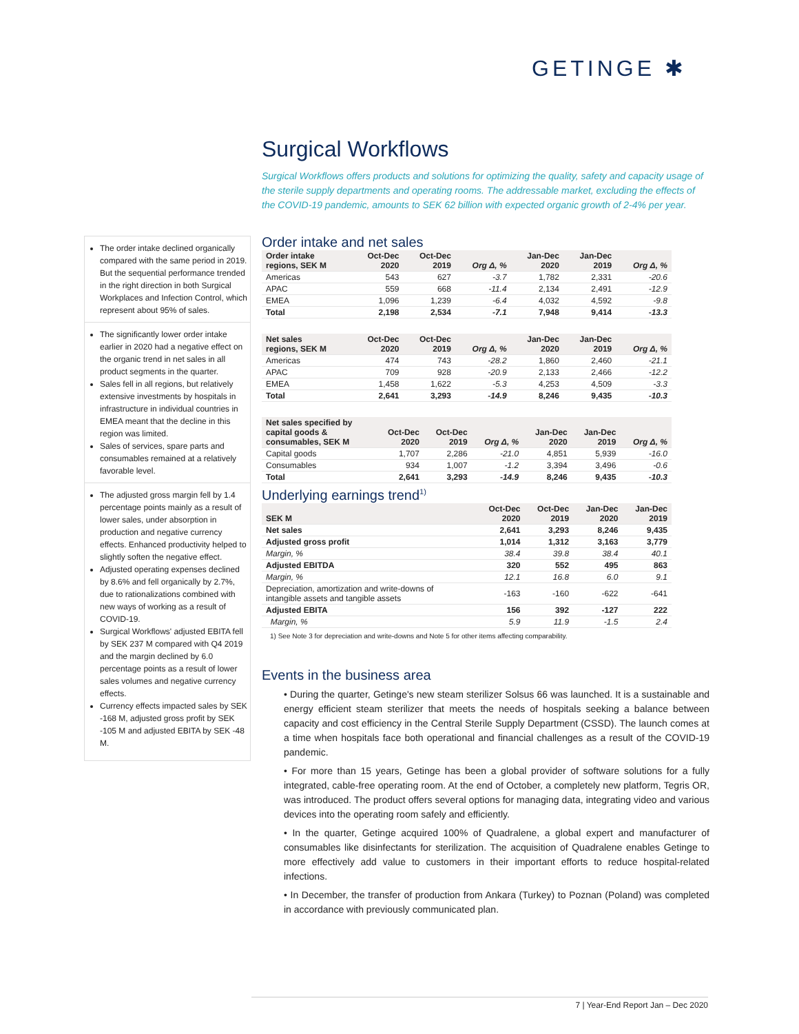GETINGE ✱
The order intake declined organically compared with the same period in 2019. But the sequential performance trended in the right direction in both Surgical Workplaces and Infection Control, which represent about 95% of sales.
The significantly lower order intake earlier in 2020 had a negative effect on the organic trend in net sales in all product segments in the quarter.
Sales fell in all regions, but relatively extensive investments by hospitals in infrastructure in individual countries in EMEA meant that the decline in this region was limited.
Sales of services, spare parts and consumables remained at a relatively favorable level.
The adjusted gross margin fell by 1.4 percentage points mainly as a result of lower sales, under absorption in production and negative currency effects. Enhanced productivity helped to slightly soften the negative effect.
Adjusted operating expenses declined by 8.6% and fell organically by 2.7%, due to rationalizations combined with new ways of working as a result of COVID-19.
Surgical Workflows' adjusted EBITA fell by SEK 237 M compared with Q4 2019 and the margin declined by 6.0 percentage points as a result of lower sales volumes and negative currency effects.
Currency effects impacted sales by SEK -168 M, adjusted gross profit by SEK -105 M and adjusted EBITA by SEK -48 M.
Surgical Workflows
Surgical Workflows offers products and solutions for optimizing the quality, safety and capacity usage of the sterile supply departments and operating rooms. The addressable market, excluding the effects of the COVID-19 pandemic, amounts to SEK 62 billion with expected organic growth of 2-4% per year.
Order intake and net sales
| Order intake regions, SEK M | Oct-Dec 2020 | Oct-Dec 2019 | Org Δ, % | Jan-Dec 2020 | Jan-Dec 2019 | Org Δ, % |
| --- | --- | --- | --- | --- | --- | --- |
| Americas | 543 | 627 | -3.7 | 1,782 | 2,331 | -20.6 |
| APAC | 559 | 668 | -11.4 | 2,134 | 2,491 | -12.9 |
| EMEA | 1,096 | 1,239 | -6.4 | 4,032 | 4,592 | -9.8 |
| Total | 2,198 | 2,534 | -7.1 | 7,948 | 9,414 | -13.3 |
| Net sales regions, SEK M | Oct-Dec 2020 | Oct-Dec 2019 | Org Δ, % | Jan-Dec 2020 | Jan-Dec 2019 | Org Δ, % |
| --- | --- | --- | --- | --- | --- | --- |
| Americas | 474 | 743 | -28.2 | 1,860 | 2,460 | -21.1 |
| APAC | 709 | 928 | -20.9 | 2,133 | 2,466 | -12.2 |
| EMEA | 1,458 | 1,622 | -5.3 | 4,253 | 4,509 | -3.3 |
| Total | 2,641 | 3,293 | -14.9 | 8,246 | 9,435 | -10.3 |
| Net sales specified by capital goods & consumables, SEK M | Oct-Dec 2020 | Oct-Dec 2019 | Org Δ, % | Jan-Dec 2020 | Jan-Dec 2019 | Org Δ, % |
| --- | --- | --- | --- | --- | --- | --- |
| Capital goods | 1,707 | 2,286 | -21.0 | 4,851 | 5,939 | -16.0 |
| Consumables | 934 | 1,007 | -1.2 | 3,394 | 3,496 | -0.6 |
| Total | 2,641 | 3,293 | -14.9 | 8,246 | 9,435 | -10.3 |
Underlying earnings trend<sup>1)</sup>
| SEK M | Oct-Dec 2020 | Oct-Dec 2019 | Jan-Dec 2020 | Jan-Dec 2019 |
| --- | --- | --- | --- | --- |
| Net sales | 2,641 | 3,293 | 8,246 | 9,435 |
| Adjusted gross profit | 1,014 | 1,312 | 3,163 | 3,779 |
| Margin, % | 38.4 | 39.8 | 38.4 | 40.1 |
| Adjusted EBITDA | 320 | 552 | 495 | 863 |
| Margin, % | 12.1 | 16.8 | 6.0 | 9.1 |
| Depreciation, amortization and write-downs of intangible assets and tangible assets | -163 | -160 | -622 | -641 |
| Adjusted EBITA | 156 | 392 | -127 | 222 |
| Margin, % | 5.9 | 11.9 | -1.5 | 2.4 |
1) See Note 3 for depreciation and write-downs and Note 5 for other items affecting comparability.
Events in the business area
• During the quarter, Getinge's new steam sterilizer Solsus 66 was launched. It is a sustainable and energy efficient steam sterilizer that meets the needs of hospitals seeking a balance between capacity and cost efficiency in the Central Sterile Supply Department (CSSD). The launch comes at a time when hospitals face both operational and financial challenges as a result of the COVID-19 pandemic.
• For more than 15 years, Getinge has been a global provider of software solutions for a fully integrated, cable-free operating room. At the end of October, a completely new platform, Tegris OR, was introduced. The product offers several options for managing data, integrating video and various devices into the operating room safely and efficiently.
• In the quarter, Getinge acquired 100% of Quadralene, a global expert and manufacturer of consumables like disinfectants for sterilization. The acquisition of Quadralene enables Getinge to more effectively add value to customers in their important efforts to reduce hospital-related infections.
• In December, the transfer of production from Ankara (Turkey) to Poznan (Poland) was completed in accordance with previously communicated plan.
7 | Year-End Report Jan – Dec 2020